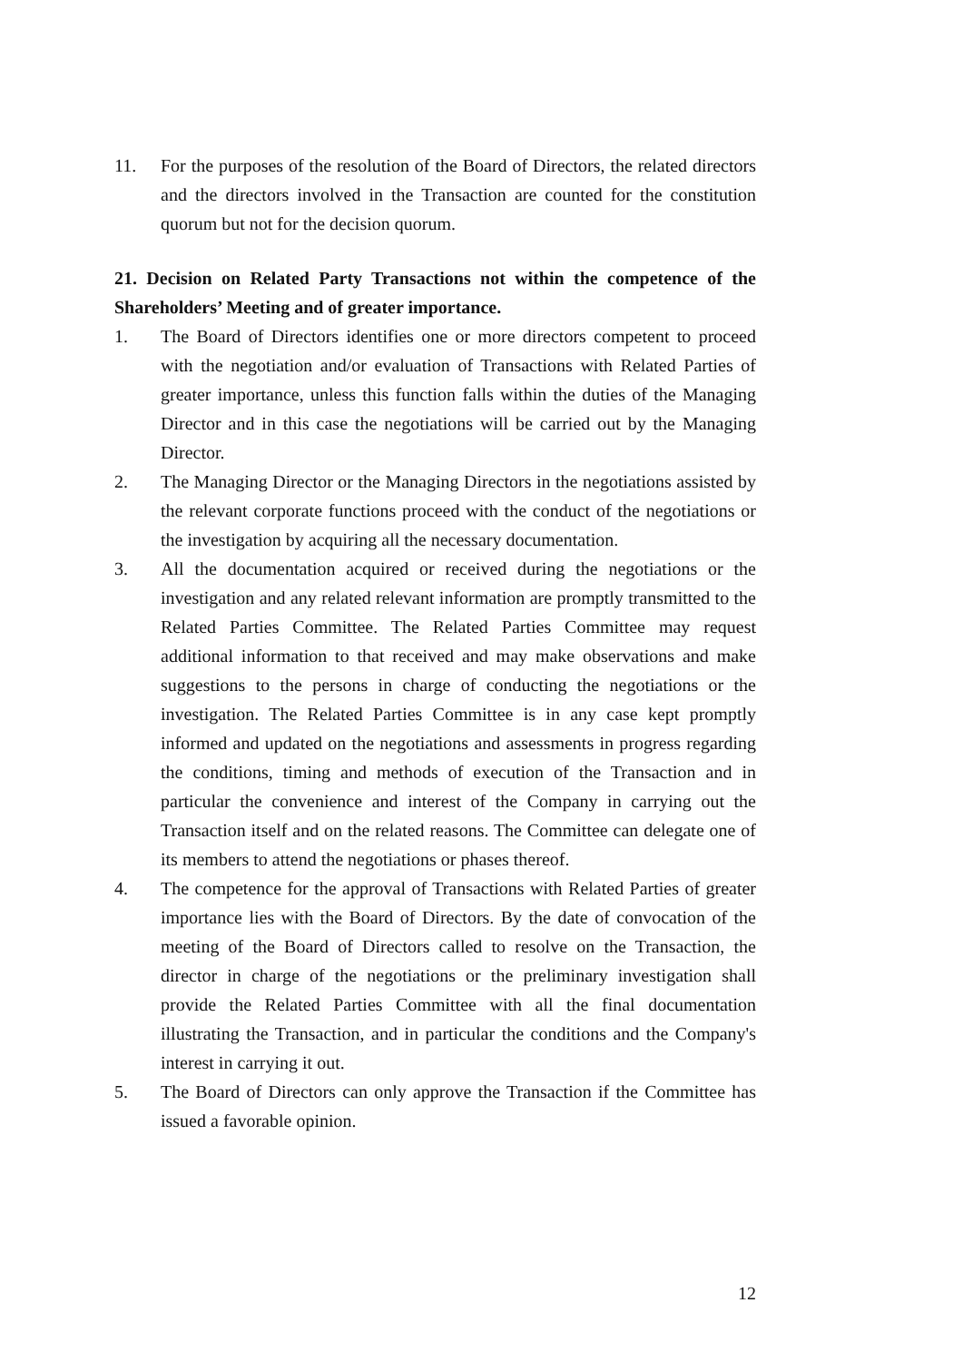11. For the purposes of the resolution of the Board of Directors, the related directors and the directors involved in the Transaction are counted for the constitution quorum but not for the decision quorum.
21. Decision on Related Party Transactions not within the competence of the Shareholders’ Meeting and of greater importance.
1. The Board of Directors identifies one or more directors competent to proceed with the negotiation and/or evaluation of Transactions with Related Parties of greater importance, unless this function falls within the duties of the Managing Director and in this case the negotiations will be carried out by the Managing Director.
2. The Managing Director or the Managing Directors in the negotiations assisted by the relevant corporate functions proceed with the conduct of the negotiations or the investigation by acquiring all the necessary documentation.
3. All the documentation acquired or received during the negotiations or the investigation and any related relevant information are promptly transmitted to the Related Parties Committee. The Related Parties Committee may request additional information to that received and may make observations and make suggestions to the persons in charge of conducting the negotiations or the investigation. The Related Parties Committee is in any case kept promptly informed and updated on the negotiations and assessments in progress regarding the conditions, timing and methods of execution of the Transaction and in particular the convenience and interest of the Company in carrying out the Transaction itself and on the related reasons. The Committee can delegate one of its members to attend the negotiations or phases thereof.
4. The competence for the approval of Transactions with Related Parties of greater importance lies with the Board of Directors. By the date of convocation of the meeting of the Board of Directors called to resolve on the Transaction, the director in charge of the negotiations or the preliminary investigation shall provide the Related Parties Committee with all the final documentation illustrating the Transaction, and in particular the conditions and the Company's interest in carrying it out.
5. The Board of Directors can only approve the Transaction if the Committee has issued a favorable opinion.
12